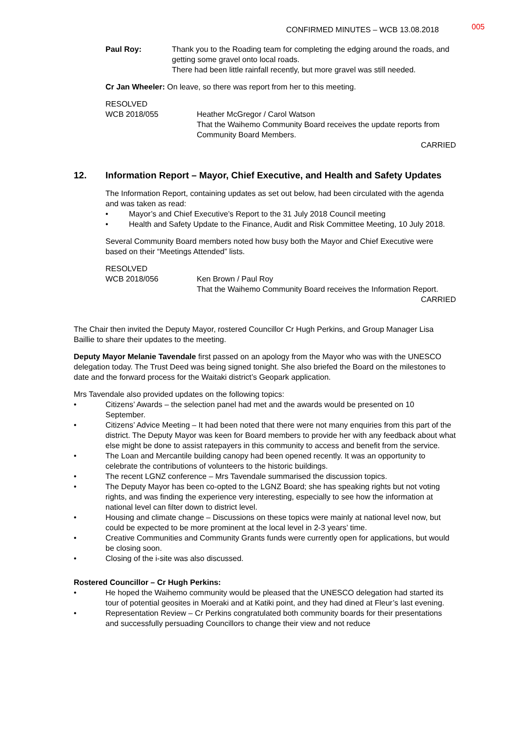CONFIRMED MINUTES – WCB 13.08.2018
005
Paul Roy: Thank you to the Roading team for completing the edging around the roads, and getting some gravel onto local roads.
There had been little rainfall recently, but more gravel was still needed.
Cr Jan Wheeler: On leave, so there was report from her to this meeting.
RESOLVED
WCB 2018/055 Heather McGregor / Carol Watson
That the Waihemo Community Board receives the update reports from Community Board Members.
CARRIED
12. Information Report – Mayor, Chief Executive, and Health and Safety Updates
The Information Report, containing updates as set out below, had been circulated with the agenda and was taken as read:
• Mayor’s and Chief Executive’s Report to the 31 July 2018 Council meeting
• Health and Safety Update to the Finance, Audit and Risk Committee Meeting, 10 July 2018.
Several Community Board members noted how busy both the Mayor and Chief Executive were based on their “Meetings Attended” lists.
RESOLVED
WCB 2018/056 Ken Brown / Paul Roy
That the Waihemo Community Board receives the Information Report.
CARRIED
The Chair then invited the Deputy Mayor, rostered Councillor Cr Hugh Perkins, and Group Manager Lisa Baillie to share their updates to the meeting.
Deputy Mayor Melanie Tavendale first passed on an apology from the Mayor who was with the UNESCO delegation today. The Trust Deed was being signed tonight. She also briefed the Board on the milestones to date and the forward process for the Waitaki district’s Geopark application.
Mrs Tavendale also provided updates on the following topics:
• Citizens’ Awards – the selection panel had met and the awards would be presented on 10 September.
• Citizens’ Advice Meeting – It had been noted that there were not many enquiries from this part of the district. The Deputy Mayor was keen for Board members to provide her with any feedback about what else might be done to assist ratepayers in this community to access and benefit from the service.
• The Loan and Mercantile building canopy had been opened recently. It was an opportunity to celebrate the contributions of volunteers to the historic buildings.
• The recent LGNZ conference – Mrs Tavendale summarised the discussion topics.
• The Deputy Mayor has been co-opted to the LGNZ Board; she has speaking rights but not voting rights, and was finding the experience very interesting, especially to see how the information at national level can filter down to district level.
• Housing and climate change – Discussions on these topics were mainly at national level now, but could be expected to be more prominent at the local level in 2-3 years’ time.
• Creative Communities and Community Grants funds were currently open for applications, but would be closing soon.
• Closing of the i-site was also discussed.
Rostered Councillor – Cr Hugh Perkins:
• He hoped the Waihemo community would be pleased that the UNESCO delegation had started its tour of potential geosites in Moeraki and at Katiki point, and they had dined at Fleur’s last evening.
• Representation Review – Cr Perkins congratulated both community boards for their presentations and successfully persuading Councillors to change their view and not reduce